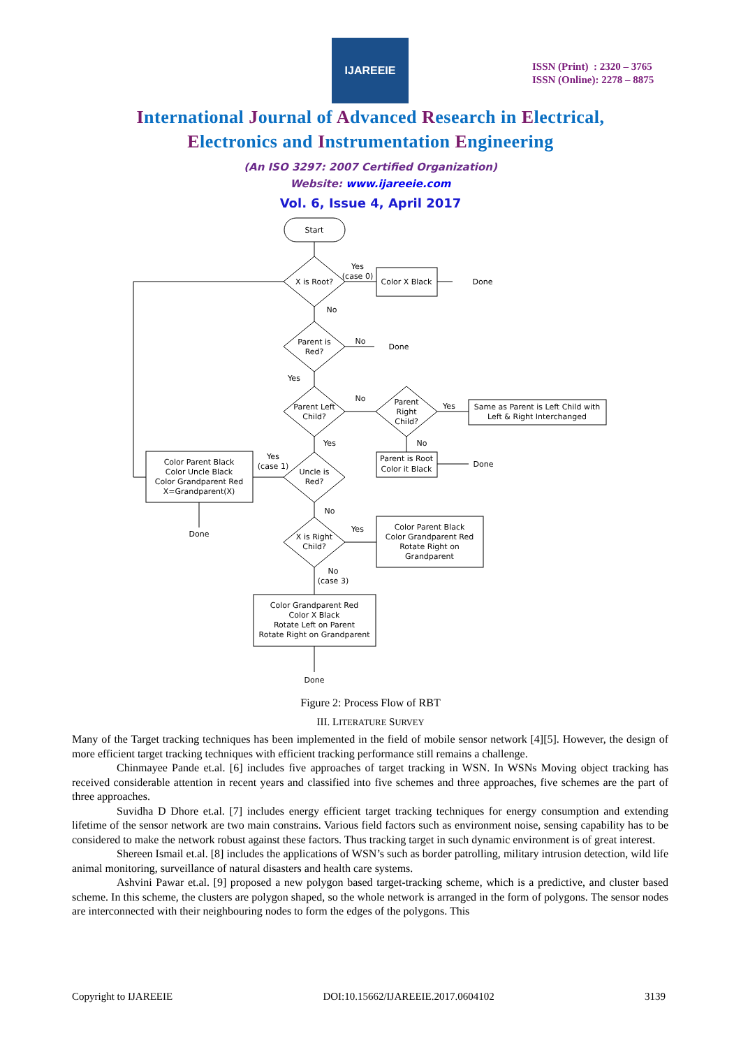IJAREEIE
ISSN (Print) : 2320 – 3765
ISSN (Online): 2278 – 8875
International Journal of Advanced Research in Electrical,
Electronics and Instrumentation Engineering
(An ISO 3297: 2007 Certified Organization)
Website: www.ijareeie.com
Vol. 6, Issue 4, April 2017
Start
X is Root?
Yes
(case 0)
Color X Black
Done
No
Parent is
Red?
No
Done
Yes
Parent Left
Child?
No
Parent
Right
Child?
Yes
Same as Parent is Left Child with
Left & Right Interchanged
Yes
No
Parent is Root
Color it Black
Done
Yes
(case 1)
Uncle is
Red?
Color Parent Black
Color Uncle Black
Color Grandparent Red
X=Grandparent(X)
Done
No
X is Right
Child?
Yes
Color Parent Black
Color Grandparent Red
Rotate Right on
Grandparent
No
(case 3)
Color Grandparent Red
Color X Black
Rotate Left on Parent
Rotate Right on Grandparent
Done
Figure 2: Process Flow of RBT
III. LITERATURE SURVEY
Many of the Target tracking techniques has been implemented in the field of mobile sensor network [4][5]. However, the design of more efficient target tracking techniques with efficient tracking performance still remains a challenge.
Chinmayee Pande et.al. [6] includes five approaches of target tracking in WSN. In WSNs Moving object tracking has received considerable attention in recent years and classified into five schemes and three approaches, five schemes are the part of three approaches.
Suvidha D Dhore et.al. [7] includes energy efficient target tracking techniques for energy consumption and extending lifetime of the sensor network are two main constrains. Various field factors such as environment noise, sensing capability has to be considered to make the network robust against these factors. Thus tracking target in such dynamic environment is of great interest.
Shereen Ismail et.al. [8] includes the applications of WSN’s such as border patrolling, military intrusion detection, wild life animal monitoring, surveillance of natural disasters and health care systems.
Ashvini Pawar et.al. [9] proposed a new polygon based target-tracking scheme, which is a predictive, and cluster based scheme. In this scheme, the clusters are polygon shaped, so the whole network is arranged in the form of polygons. The sensor nodes are interconnected with their neighbouring nodes to form the edges of the polygons. This
Copyright to IJAREEIE DOI:10.15662/IJAREEIE.2017.0604102 3139